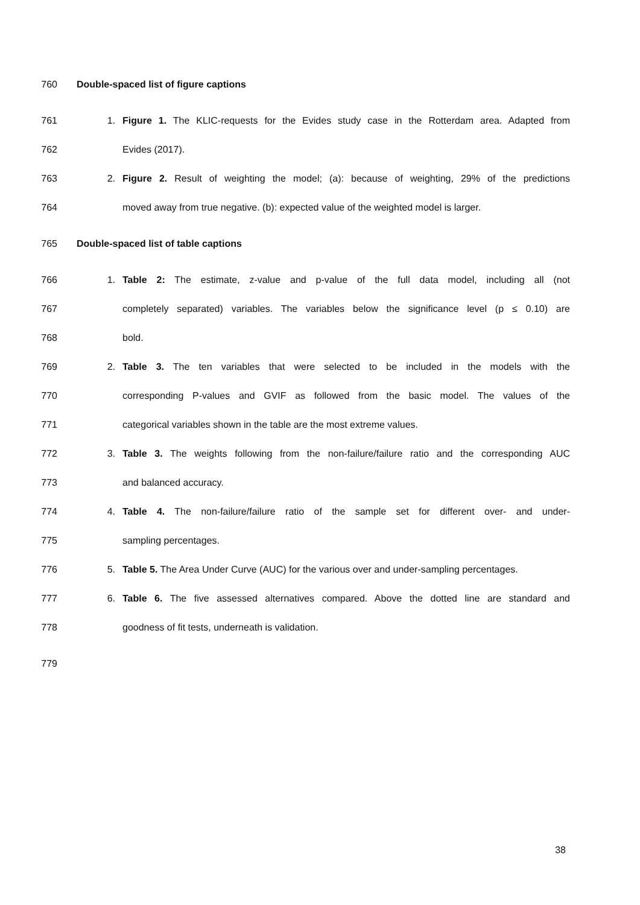760 Double-spaced list of figure captions
761 1. Figure 1. The KLIC-requests for the Evides study case in the Rotterdam area. Adapted from
762 Evides (2017).
763 2. Figure 2. Result of weighting the model; (a): because of weighting, 29% of the predictions
764 moved away from true negative. (b): expected value of the weighted model is larger.
765 Double-spaced list of table captions
766 1. Table 2: The estimate, z-value and p-value of the full data model, including all (not
767 completely separated) variables. The variables below the significance level (p ≤ 0.10) are
768 bold.
769 2. Table 3. The ten variables that were selected to be included in the models with the
770 corresponding P-values and GVIF as followed from the basic model. The values of the
771 categorical variables shown in the table are the most extreme values.
772 3. Table 3. The weights following from the non-failure/failure ratio and the corresponding AUC
773 and balanced accuracy.
774 4. Table 4. The non-failure/failure ratio of the sample set for different over- and under-
775 sampling percentages.
776 5. Table 5. The Area Under Curve (AUC) for the various over and under-sampling percentages.
777 6. Table 6. The five assessed alternatives compared. Above the dotted line are standard and
778 goodness of fit tests, underneath is validation.
779
38